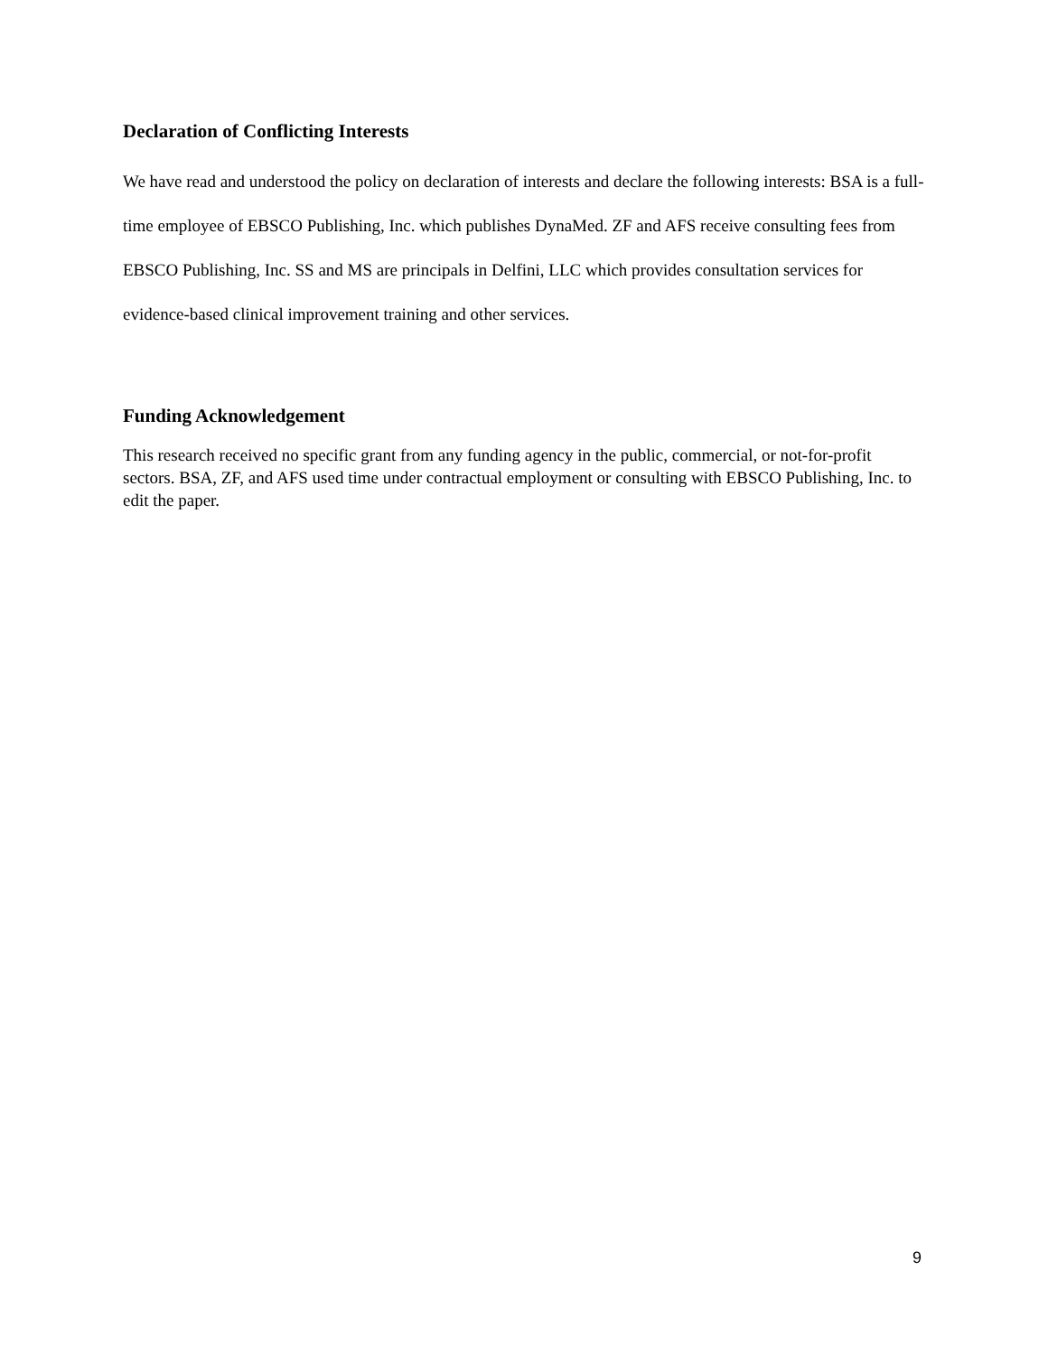Declaration of Conflicting Interests
We have read and understood the policy on declaration of interests and declare the following interests: BSA is a full-time employee of EBSCO Publishing, Inc. which publishes DynaMed. ZF and AFS receive consulting fees from EBSCO Publishing, Inc. SS and MS are principals in Delfini, LLC which provides consultation services for evidence-based clinical improvement training and other services.
Funding Acknowledgement
This research received no specific grant from any funding agency in the public, commercial, or not-for-profit sectors. BSA, ZF, and AFS used time under contractual employment or consulting with EBSCO Publishing, Inc. to edit the paper.
9